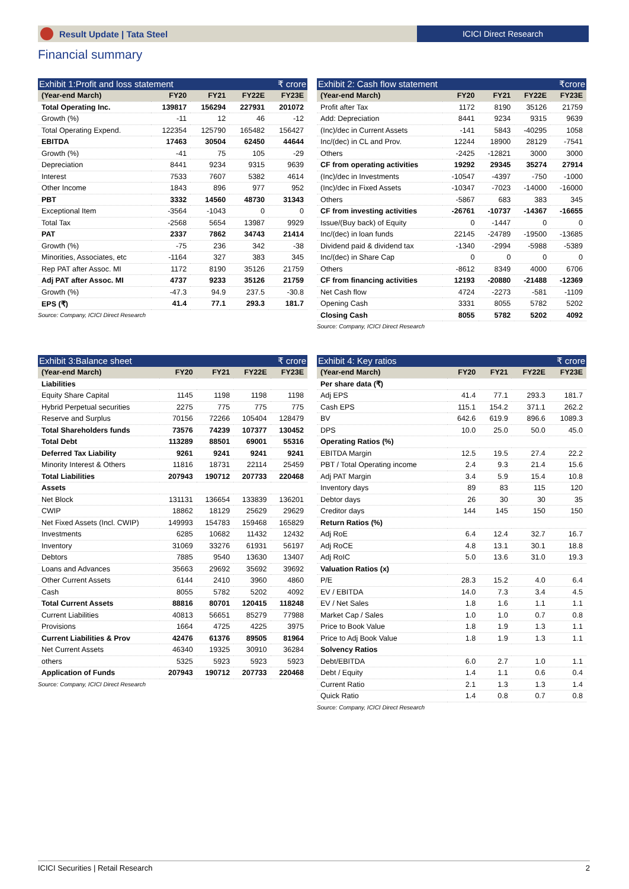Result Update | Tata Steel ICICI Direct Research
Financial summary
Exhibit 1:Profit and loss statement ₹ crore
| (Year-end March) | FY20 | FY21 | FY22E | FY23E |
| --- | --- | --- | --- | --- |
| Total Operating Inc. | 139817 | 156294 | 227931 | 201072 |
| Growth (%) | -11 | 12 | 46 | -12 |
| Total Operating Expend. | 122354 | 125790 | 165482 | 156427 |
| EBITDA | 17463 | 30504 | 62450 | 44644 |
| Growth (%) | -41 | 75 | 105 | -29 |
| Depreciation | 8441 | 9234 | 9315 | 9639 |
| Interest | 7533 | 7607 | 5382 | 4614 |
| Other Income | 1843 | 896 | 977 | 952 |
| PBT | 3332 | 14560 | 48730 | 31343 |
| Exceptional Item | -3564 | -1043 | 0 | 0 |
| Total Tax | -2568 | 5654 | 13987 | 9929 |
| PAT | 2337 | 7862 | 34743 | 21414 |
| Growth (%) | -75 | 236 | 342 | -38 |
| Minorities, Associates, etc | -1164 | 327 | 383 | 345 |
| Rep PAT after Assoc. MI | 1172 | 8190 | 35126 | 21759 |
| Adj PAT after Assoc. MI | 4737 | 9233 | 35126 | 21759 |
| Growth (%) | -47.3 | 94.9 | 237.5 | -30.8 |
| EPS (₹) | 41.4 | 77.1 | 293.3 | 181.7 |
Source: Company, ICICI Direct Research
Exhibit 2: Cash flow statement ₹crore
| (Year-end March) | FY20 | FY21 | FY22E | FY23E |
| --- | --- | --- | --- | --- |
| Profit after Tax | 1172 | 8190 | 35126 | 21759 |
| Add: Depreciation | 8441 | 9234 | 9315 | 9639 |
| (Inc)/dec in Current Assets | -141 | 5843 | -40295 | 1058 |
| Inc/(dec) in CL and Prov. | 12244 | 18900 | 28129 | -7541 |
| Others | -2425 | -12821 | 3000 | 3000 |
| CF from operating activities | 19292 | 29345 | 35274 | 27914 |
| (Inc)/dec in Investments | -10547 | -4397 | -750 | -1000 |
| (Inc)/dec in Fixed Assets | -10347 | -7023 | -14000 | -16000 |
| Others | -5867 | 683 | 383 | 345 |
| CF from investing activities | -26761 | -10737 | -14367 | -16655 |
| Issue/(Buy back) of Equity | 0 | -1447 | 0 | 0 |
| Inc/(dec) in loan funds | 22145 | -24789 | -19500 | -13685 |
| Dividend paid & dividend tax | -1340 | -2994 | -5988 | -5389 |
| Inc/(dec) in Share Cap | 0 | 0 | 0 | 0 |
| Others | -8612 | 8349 | 4000 | 6706 |
| CF from financing activities | 12193 | -20880 | -21488 | -12369 |
| Net Cash flow | 4724 | -2273 | -581 | -1109 |
| Opening Cash | 3331 | 8055 | 5782 | 5202 |
| Closing Cash | 8055 | 5782 | 5202 | 4092 |
Source: Company, ICICI Direct Research
Exhibit 3:Balance sheet ₹ crore
| (Year-end March) | FY20 | FY21 | FY22E | FY23E |
| --- | --- | --- | --- | --- |
| Liabilities | | | | |
| Equity Share Capital | 1145 | 1198 | 1198 | 1198 |
| Hybrid Perpetual securities | 2275 | 775 | 775 | 775 |
| Reserve and Surplus | 70156 | 72266 | 105404 | 128479 |
| Total Shareholders funds | 73576 | 74239 | 107377 | 130452 |
| Total Debt | 113289 | 88501 | 69001 | 55316 |
| Deferred Tax Liability | 9261 | 9241 | 9241 | 9241 |
| Minority Interest & Others | 11816 | 18731 | 22114 | 25459 |
| Total Liabilities | 207943 | 190712 | 207733 | 220468 |
| Assets | | | | |
| Net Block | 131131 | 136654 | 133839 | 136201 |
| CWIP | 18862 | 18129 | 25629 | 29629 |
| Net Fixed Assets (Incl. CWIP) | 149993 | 154783 | 159468 | 165829 |
| Investments | 6285 | 10682 | 11432 | 12432 |
| Inventory | 31069 | 33276 | 61931 | 56197 |
| Debtors | 7885 | 9540 | 13630 | 13407 |
| Loans and Advances | 35663 | 29692 | 35692 | 39692 |
| Other Current Assets | 6144 | 2410 | 3960 | 4860 |
| Cash | 8055 | 5782 | 5202 | 4092 |
| Total Current Assets | 88816 | 80701 | 120415 | 118248 |
| Current Liabilities | 40813 | 56651 | 85279 | 77988 |
| Provisions | 1664 | 4725 | 4225 | 3975 |
| Current Liabilities & Prov | 42476 | 61376 | 89505 | 81964 |
| Net Current Assets | 46340 | 19325 | 30910 | 36284 |
| others | 5325 | 5923 | 5923 | 5923 |
| Application of Funds | 207943 | 190712 | 207733 | 220468 |
Source: Company, ICICI Direct Research
Exhibit 4: Key ratios ₹ crore
| (Year-end March) | FY20 | FY21 | FY22E | FY23E |
| --- | --- | --- | --- | --- |
| Per share data (₹) | | | | |
| Adj EPS | 41.4 | 77.1 | 293.3 | 181.7 |
| Cash EPS | 115.1 | 154.2 | 371.1 | 262.2 |
| BV | 642.6 | 619.9 | 896.6 | 1089.3 |
| DPS | 10.0 | 25.0 | 50.0 | 45.0 |
| Operating Ratios (%) | | | | |
| EBITDA Margin | 12.5 | 19.5 | 27.4 | 22.2 |
| PBT / Total Operating income | 2.4 | 9.3 | 21.4 | 15.6 |
| Adj PAT Margin | 3.4 | 5.9 | 15.4 | 10.8 |
| Inventory days | 89 | 83 | 115 | 120 |
| Debtor days | 26 | 30 | 30 | 35 |
| Creditor days | 144 | 145 | 150 | 150 |
| Return Ratios (%) | | | | |
| Adj RoE | 6.4 | 12.4 | 32.7 | 16.7 |
| Adj RoCE | 4.8 | 13.1 | 30.1 | 18.8 |
| Adj RoIC | 5.0 | 13.6 | 31.0 | 19.3 |
| Valuation Ratios (x) | | | | |
| P/E | 28.3 | 15.2 | 4.0 | 6.4 |
| EV / EBITDA | 14.0 | 7.3 | 3.4 | 4.5 |
| EV / Net Sales | 1.8 | 1.6 | 1.1 | 1.1 |
| Market Cap / Sales | 1.0 | 1.0 | 0.7 | 0.8 |
| Price to Book Value | 1.8 | 1.9 | 1.3 | 1.1 |
| Price to Adj Book Value | 1.8 | 1.9 | 1.3 | 1.1 |
| Solvency Ratios | | | | |
| Debt/EBITDA | 6.0 | 2.7 | 1.0 | 1.1 |
| Debt / Equity | 1.4 | 1.1 | 0.6 | 0.4 |
| Current Ratio | 2.1 | 1.3 | 1.3 | 1.4 |
| Quick Ratio | 1.4 | 0.8 | 0.7 | 0.8 |
Source: Company, ICICI Direct Research
ICICI Securities | Retail Research 2